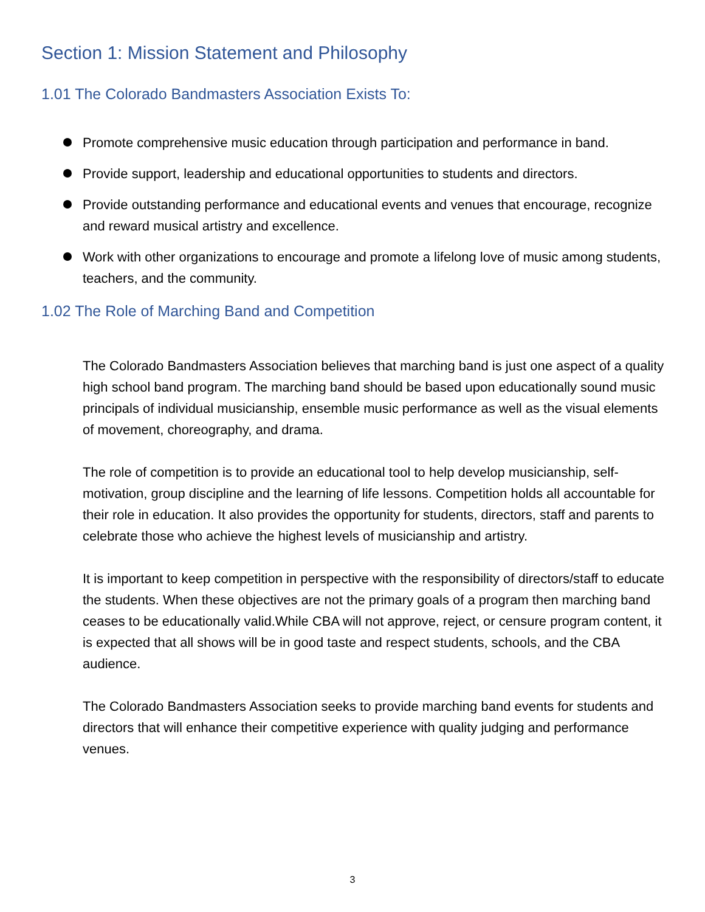Section 1: Mission Statement and Philosophy
1.01 The Colorado Bandmasters Association Exists To:
Promote comprehensive music education through participation and performance in band.
Provide support, leadership and educational opportunities to students and directors.
Provide outstanding performance and educational events and venues that encourage, recognize and reward musical artistry and excellence.
Work with other organizations to encourage and promote a lifelong love of music among students, teachers, and the community.
1.02 The Role of Marching Band and Competition
The Colorado Bandmasters Association believes that marching band is just one aspect of a quality high school band program. The marching band should be based upon educationally sound music principals of individual musicianship, ensemble music performance as well as the visual elements of movement, choreography, and drama.
The role of competition is to provide an educational tool to help develop musicianship, self-motivation, group discipline and the learning of life lessons. Competition holds all accountable for their role in education. It also provides the opportunity for students, directors, staff and parents to celebrate those who achieve the highest levels of musicianship and artistry.
It is important to keep competition in perspective with the responsibility of directors/staff to educate the students. When these objectives are not the primary goals of a program then marching band ceases to be educationally valid.While CBA will not approve, reject, or censure program content, it is expected that all shows will be in good taste and respect students, schools, and the CBA audience.
The Colorado Bandmasters Association seeks to provide marching band events for students and directors that will enhance their competitive experience with quality judging and performance venues.
3